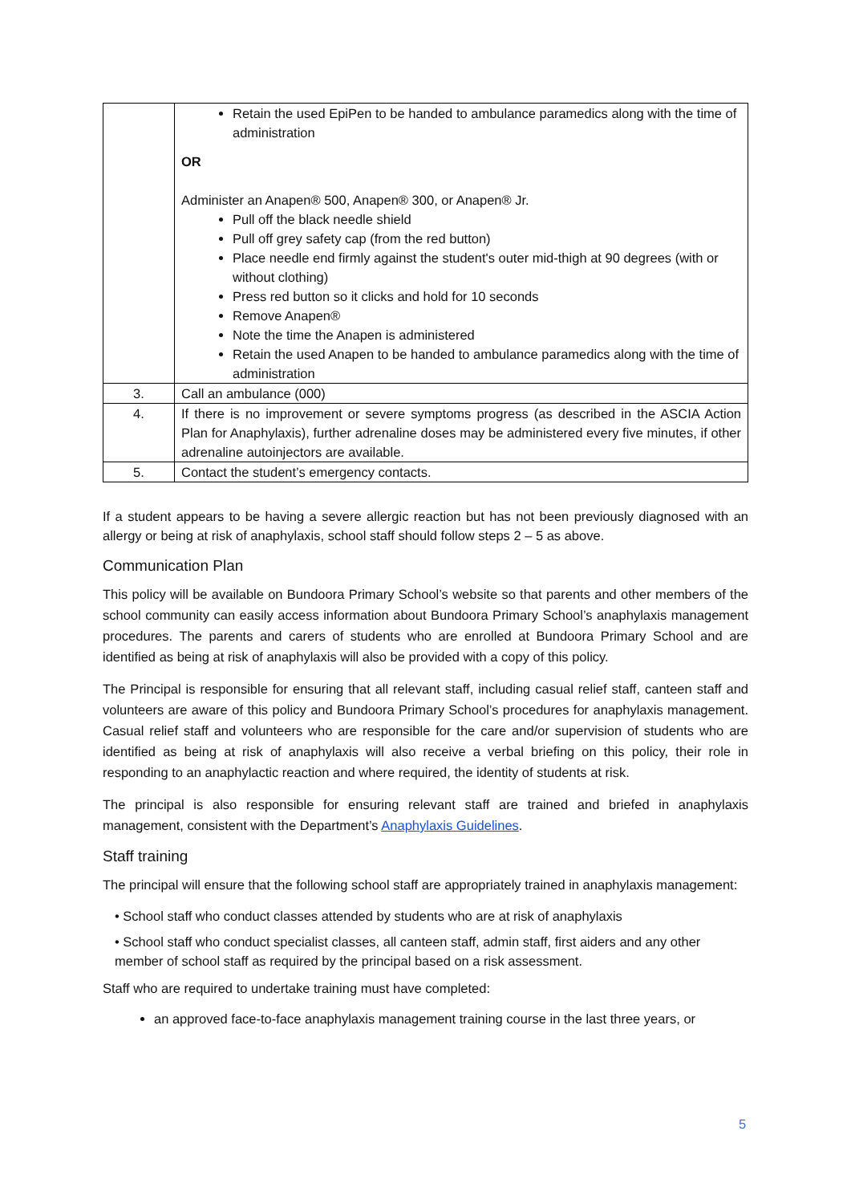| | Retain the used EpiPen to be handed to ambulance paramedics along with the time of administration OR Administer an Anapen® 500, Anapen® 300, or Anapen® Jr. Pull off the black needle shield Pull off grey safety cap (from the red button) Place needle end firmly against the student's outer mid-thigh at 90 degrees (with or without clothing) Press red button so it clicks and hold for 10 seconds Remove Anapen® Note the time the Anapen is administered Retain the used Anapen to be handed to ambulance paramedics along with the time of administration |
| 3. | Call an ambulance (000) |
| 4. | If there is no improvement or severe symptoms progress (as described in the ASCIA Action Plan for Anaphylaxis), further adrenaline doses may be administered every five minutes, if other adrenaline autoinjectors are available. |
| 5. | Contact the student’s emergency contacts. |
If a student appears to be having a severe allergic reaction but has not been previously diagnosed with an allergy or being at risk of anaphylaxis, school staff should follow steps 2 – 5 as above.
Communication Plan
This policy will be available on Bundoora Primary School’s website so that parents and other members of the school community can easily access information about Bundoora Primary School’s anaphylaxis management procedures. The parents and carers of students who are enrolled at Bundoora Primary School and are identified as being at risk of anaphylaxis will also be provided with a copy of this policy.
The Principal is responsible for ensuring that all relevant staff, including casual relief staff, canteen staff and volunteers are aware of this policy and Bundoora Primary School’s procedures for anaphylaxis management. Casual relief staff and volunteers who are responsible for the care and/or supervision of students who are identified as being at risk of anaphylaxis will also receive a verbal briefing on this policy, their role in responding to an anaphylactic reaction and where required, the identity of students at risk.
The principal is also responsible for ensuring relevant staff are trained and briefed in anaphylaxis management, consistent with the Department’s Anaphylaxis Guidelines.
Staff training
The principal will ensure that the following school staff are appropriately trained in anaphylaxis management:
• School staff who conduct classes attended by students who are at risk of anaphylaxis
• School staff who conduct specialist classes, all canteen staff, admin staff, first aiders and any other member of school staff as required by the principal based on a risk assessment.
Staff who are required to undertake training must have completed:
an approved face-to-face anaphylaxis management training course in the last three years, or
5